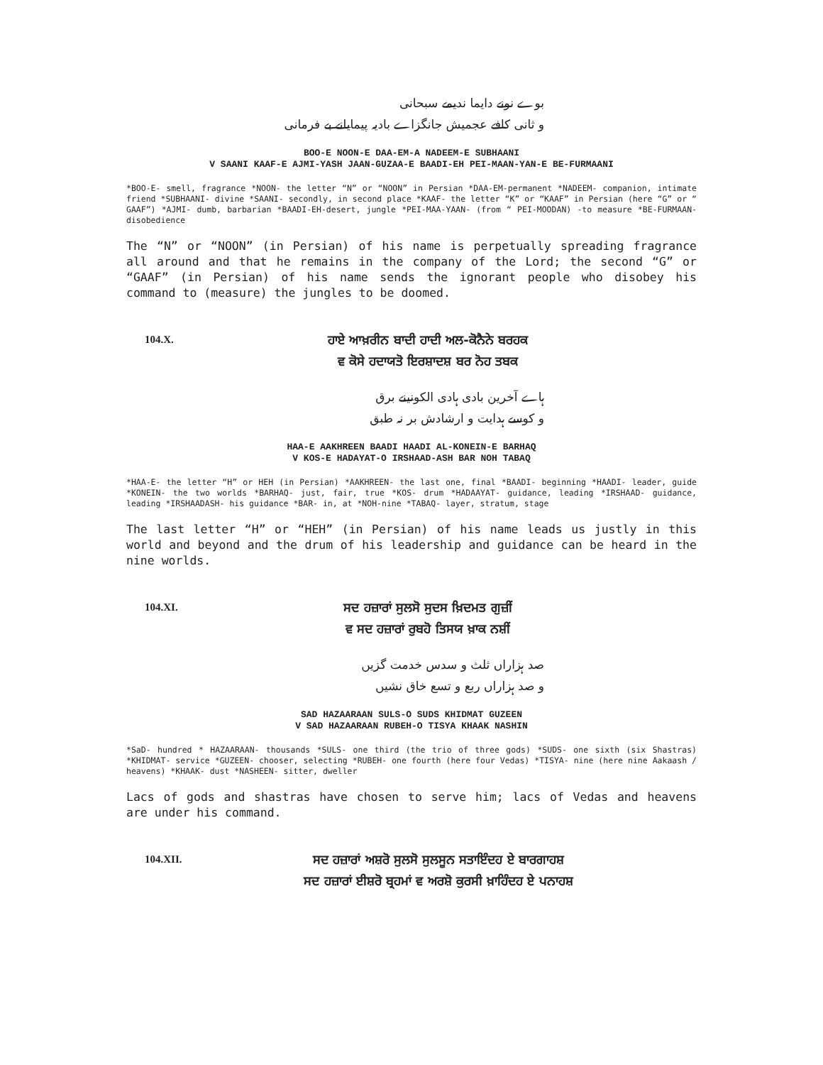بوے نونے دایما ندیمے سبحانی
و ثانی کافے عجمیش جانگزاے بادیہ پیمایانے بے فرمانی
BOO-E NOON-E DAA-EM-A NADEEM-E SUBHAANI
V SAANI KAAF-E AJMI-YASH JAAN-GUZAA-E BAADI-EH PEI-MAAN-YAN-E BE-FURMAANI
*BOO-E- smell, fragrance *NOON- the letter “N” or “NOON” in Persian *DAA-EM-permanent *NADEEM- companion, intimate friend *SUBHAANI- divine *SAANI- secondly, in second place *KAAF- the letter “K” or “KAAF” in Persian (here “G” or “ GAAF”) *AJMI- dumb, barbarian *BAADI-EH-desert, jungle *PEI-MAA-YAAN- (from “ PEI-MOODAN) -to measure *BE-FURMAAN- disobedience
The “N” or “NOON” (in Persian) of his name is perpetually spreading fragrance all around and that he remains in the company of the Lord; the second “G” or “GAAF” (in Persian) of his name sends the ignorant people who disobey his command to (measure) the jungles to be doomed.
104.X.
ਹਾਏ ਆਖ਼ਰੀਨ ਬਾਦੀ ਹਾਦੀ ਅਲ-ਕੋਨੈਨੇ ਬਰਹਕ
ਵ ਕੋਸੇ ਹਦਾਯਤੋ ਇਰਸ਼ਾਦਸ਼ ਬਰ ਨੋਹ ਤਬਕ
ہاے آخرین بادی ہادی الکونینے برق
و کوسے ہدایت و ارشادش بر نہ طبق
HAA-E AAKHREEN BAADI HAADI AL-KONEIN-E BARHAQ
V KOS-E HADAYAT-O IRSHAAD-ASH BAR NOH TABAQ
*HAA-E- the letter “H” or HEH (in Persian) *AAKHREEN- the last one, final *BAADI- beginning *HAADI- leader, guide *KONEIN- the two worlds *BARHAQ- just, fair, true *KOS- drum *HADAAYAT- guidance, leading *IRSHAAD- guidance, leading *IRSHAADASH- his guidance *BAR- in, at *NOH-nine *TABAQ- layer, stratum, stage
The last letter “H” or “HEH” (in Persian) of his name leads us justly in this world and beyond and the drum of his leadership and guidance can be heard in the nine worlds.
104.XI.
ਸਦ ਹਜ਼ਾਰਾਂ ਸੁਲਸੋ ਸੁਦਸ ਖ਼ਿਦਮਤ ਗੁਜ਼ੀਂ
ਵ ਸਦ ਹਜ਼ਾਰਾਂ ਰੁਬਹੋ ਤਿਸਯ ਖ਼ਾਕ ਨਸ਼ੀਂ
صد ہزاراں ثلث و سدس خدمت گزیں
و صد ہزاراں ربع و تسع خاق نشیں
SAD HAZAARAAN SULS-O SUDS KHIDMAT GUZEEN
V SAD HAZAARAAN RUBEH-O TISYA KHAAK NASHIN
*SaD- hundred * HAZAARAAN- thousands *SULS- one third (the trio of three gods) *SUDS- one sixth (six Shastras) *KHIDMAT- service *GUZEEN- chooser, selecting *RUBEH- one fourth (here four Vedas) *TISYA- nine (here nine Aakaash / heavens) *KHAAK- dust *NASHEEN- sitter, dweller
Lacs of gods and shastras have chosen to serve him; lacs of Vedas and heavens are under his command.
104.XII.
ਸਦ ਹਜ਼ਾਰਾਂ ਅਸ਼ਰੋ ਸੁਲਸੋ ਸੁਲਸੂਨ ਸਤਾਇੰਦਹ ਏ ਬਾਰਗਾਹਸ਼
ਸਦ ਹਜ਼ਾਰਾਂ ਈਸ਼ਰੋ ਬ੍ਰਹਮਾਂ ਵ ਅਰਸ਼ੋ ਕੁਰਸੀ ਖ਼ਾਹਿੰਦਹ ਏ ਪਨਾਹਸ਼